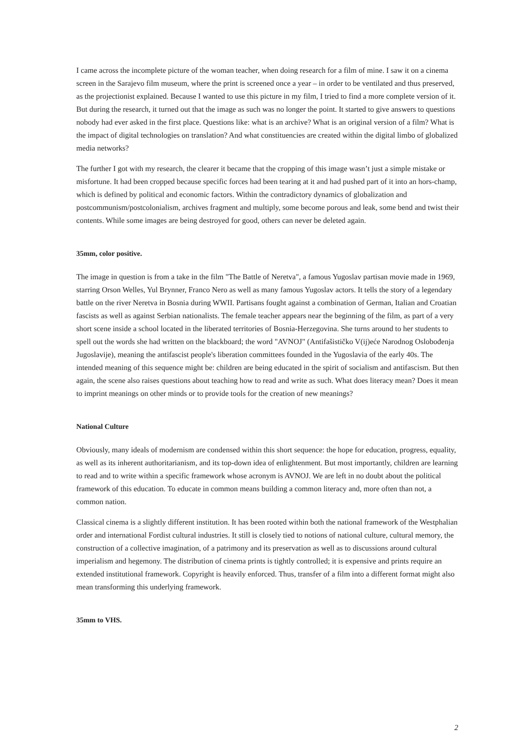I came across the incomplete picture of the woman teacher, when doing research for a film of mine. I saw it on a cinema screen in the Sarajevo film museum, where the print is screened once a year – in order to be ventilated and thus preserved, as the projectionist explained. Because I wanted to use this picture in my film, I tried to find a more complete version of it. But during the research, it turned out that the image as such was no longer the point. It started to give answers to questions nobody had ever asked in the first place. Questions like: what is an archive? What is an original version of a film? What is the impact of digital technologies on translation? And what constituencies are created within the digital limbo of globalized media networks?
The further I got with my research, the clearer it became that the cropping of this image wasn’t just a simple mistake or misfortune. It had been cropped because specific forces had been tearing at it and had pushed part of it into an hors-champ, which is defined by political and economic factors. Within the contradictory dynamics of globalization and postcommunism/postcolonialism, archives fragment and multiply, some become porous and leak, some bend and twist their contents. While some images are being destroyed for good, others can never be deleted again.
35mm, color positive.
The image in question is from a take in the film "The Battle of Neretva", a famous Yugoslav partisan movie made in 1969, starring Orson Welles, Yul Brynner, Franco Nero as well as many famous Yugoslav actors. It tells the story of a legendary battle on the river Neretva in Bosnia during WWII. Partisans fought against a combination of German, Italian and Croatian fascists as well as against Serbian nationalists. The female teacher appears near the beginning of the film, as part of a very short scene inside a school located in the liberated territories of Bosnia-Herzegovina. She turns around to her students to spell out the words she had written on the blackboard; the word "AVNOJ" (Antifašističko V(ij)eće Narodnog Oslobođenja Jugoslavije), meaning the antifascist people's liberation committees founded in the Yugoslavia of the early 40s. The intended meaning of this sequence might be: children are being educated in the spirit of socialism and antifascism. But then again, the scene also raises questions about teaching how to read and write as such. What does literacy mean? Does it mean to imprint meanings on other minds or to provide tools for the creation of new meanings?
National Culture
Obviously, many ideals of modernism are condensed within this short sequence: the hope for education, progress, equality, as well as its inherent authoritarianism, and its top-down idea of enlightenment. But most importantly, children are learning to read and to write within a specific framework whose acronym is AVNOJ. We are left in no doubt about the political framework of this education. To educate in common means building a common literacy and, more often than not, a common nation.
Classical cinema is a slightly different institution. It has been rooted within both the national framework of the Westphalian order and international Fordist cultural industries. It still is closely tied to notions of national culture, cultural memory, the construction of a collective imagination, of a patrimony and its preservation as well as to discussions around cultural imperialism and hegemony. The distribution of cinema prints is tightly controlled; it is expensive and prints require an extended institutional framework. Copyright is heavily enforced. Thus, transfer of a film into a different format might also mean transforming this underlying framework.
35mm to VHS.
2